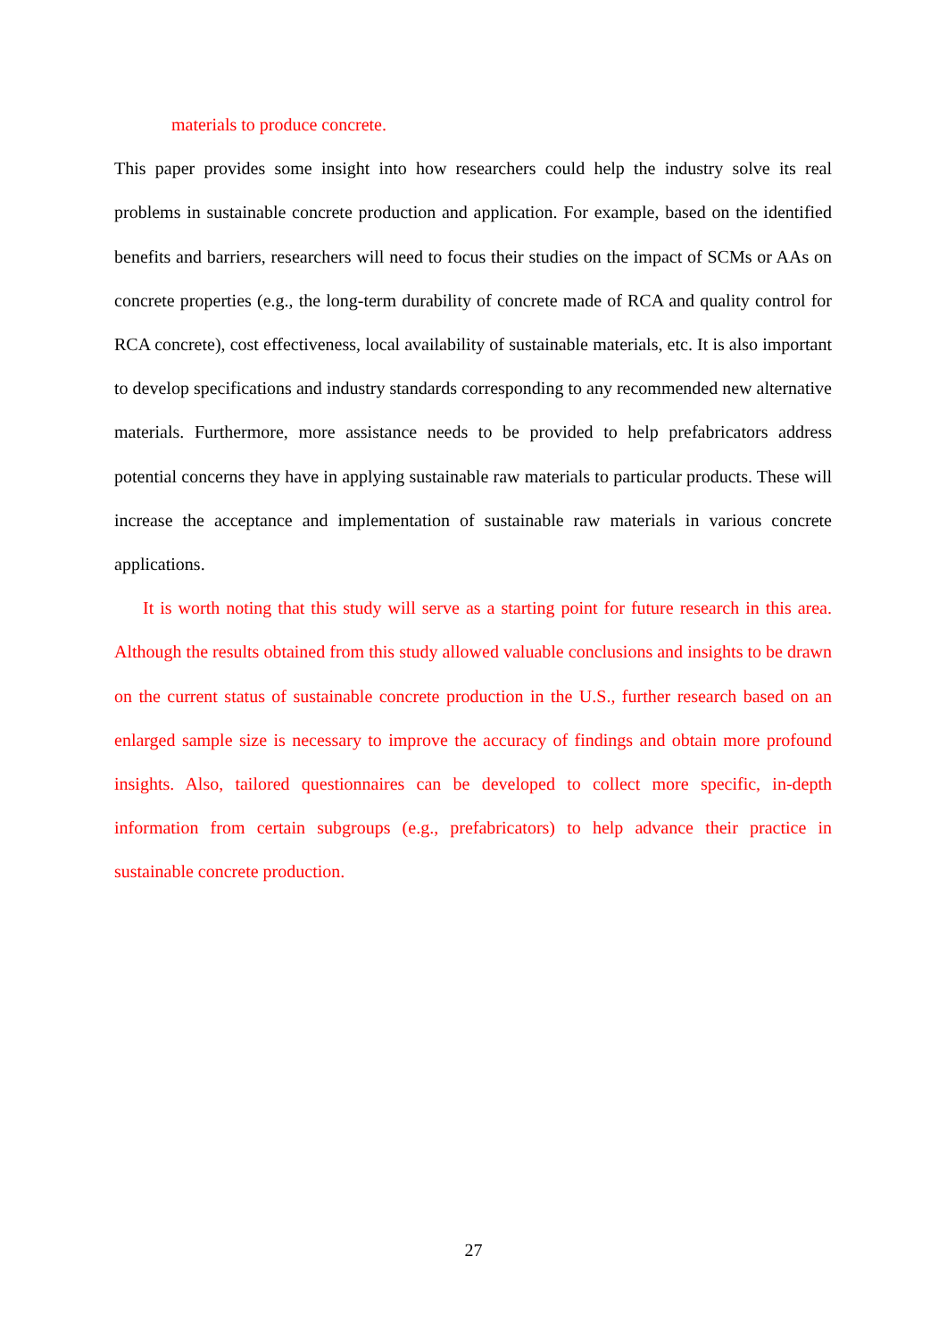materials to produce concrete.
This paper provides some insight into how researchers could help the industry solve its real problems in sustainable concrete production and application. For example, based on the identified benefits and barriers, researchers will need to focus their studies on the impact of SCMs or AAs on concrete properties (e.g., the long-term durability of concrete made of RCA and quality control for RCA concrete), cost effectiveness, local availability of sustainable materials, etc. It is also important to develop specifications and industry standards corresponding to any recommended new alternative materials. Furthermore, more assistance needs to be provided to help prefabricators address potential concerns they have in applying sustainable raw materials to particular products. These will increase the acceptance and implementation of sustainable raw materials in various concrete applications.
It is worth noting that this study will serve as a starting point for future research in this area. Although the results obtained from this study allowed valuable conclusions and insights to be drawn on the current status of sustainable concrete production in the U.S., further research based on an enlarged sample size is necessary to improve the accuracy of findings and obtain more profound insights. Also, tailored questionnaires can be developed to collect more specific, in-depth information from certain subgroups (e.g., prefabricators) to help advance their practice in sustainable concrete production.
27